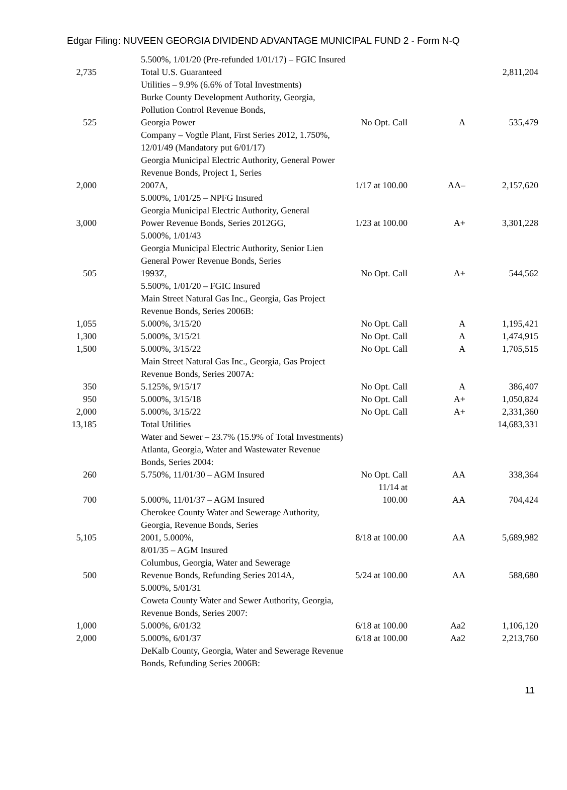Edgar Filing: NUVEEN GEORGIA DIVIDEND ADVANTAGE MUNICIPAL FUND 2 - Form N-Q
| | 5.500%, 1/01/20 (Pre-refunded 1/01/17) – FGIC Insured | | | |
| 2,735 | Total U.S. Guaranteed | | | 2,811,204 |
| | Utilities – 9.9% (6.6% of Total Investments) | | | |
| | Burke County Development Authority, Georgia, Pollution Control Revenue Bonds, | | | |
| 525 | Georgia Power | No Opt. Call | A | 535,479 |
| | Company – Vogtle Plant, First Series 2012, 1.750%, 12/01/49 (Mandatory put 6/01/17) | | | |
| | Georgia Municipal Electric Authority, General Power Revenue Bonds, Project 1, Series | | | |
| 2,000 | 2007A, | 1/17 at 100.00 | AA– | 2,157,620 |
| | 5.000%, 1/01/25 – NPFG Insured | | | |
| | Georgia Municipal Electric Authority, General | | | |
| 3,000 | Power Revenue Bonds, Series 2012GG, | 1/23 at 100.00 | A+ | 3,301,228 |
| | 5.000%, 1/01/43 | | | |
| | Georgia Municipal Electric Authority, Senior Lien General Power Revenue Bonds, Series | | | |
| 505 | 1993Z, | No Opt. Call | A+ | 544,562 |
| | 5.500%, 1/01/20 – FGIC Insured | | | |
| | Main Street Natural Gas Inc., Georgia, Gas Project Revenue Bonds, Series 2006B: | | | |
| 1,055 | 5.000%, 3/15/20 | No Opt. Call | A | 1,195,421 |
| 1,300 | 5.000%, 3/15/21 | No Opt. Call | A | 1,474,915 |
| 1,500 | 5.000%, 3/15/22 | No Opt. Call | A | 1,705,515 |
| | Main Street Natural Gas Inc., Georgia, Gas Project Revenue Bonds, Series 2007A: | | | |
| 350 | 5.125%, 9/15/17 | No Opt. Call | A | 386,407 |
| 950 | 5.000%, 3/15/18 | No Opt. Call | A+ | 1,050,824 |
| 2,000 | 5.000%, 3/15/22 | No Opt. Call | A+ | 2,331,360 |
| 13,185 | Total Utilities | | | 14,683,331 |
| | Water and Sewer – 23.7% (15.9% of Total Investments) | | | |
| | Atlanta, Georgia, Water and Wastewater Revenue Bonds, Series 2004: | | | |
| 260 | 5.750%, 11/01/30 – AGM Insured | No Opt. Call | AA | 338,364 |
| 700 | 5.000%, 11/01/37 – AGM Insured | 11/14 at 100.00 | AA | 704,424 |
| | Cherokee County Water and Sewerage Authority, Georgia, Revenue Bonds, Series | | | |
| 5,105 | 2001, 5.000%, | 8/18 at 100.00 | AA | 5,689,982 |
| | 8/01/35 – AGM Insured | | | |
| | Columbus, Georgia, Water and Sewerage | | | |
| 500 | Revenue Bonds, Refunding Series 2014A, | 5/24 at 100.00 | AA | 588,680 |
| | 5.000%, 5/01/31 | | | |
| | Coweta County Water and Sewer Authority, Georgia, Revenue Bonds, Series 2007: | | | |
| 1,000 | 5.000%, 6/01/32 | 6/18 at 100.00 | Aa2 | 1,106,120 |
| 2,000 | 5.000%, 6/01/37 | 6/18 at 100.00 | Aa2 | 2,213,760 |
| | DeKalb County, Georgia, Water and Sewerage Revenue Bonds, Refunding Series 2006B: | | | |
11